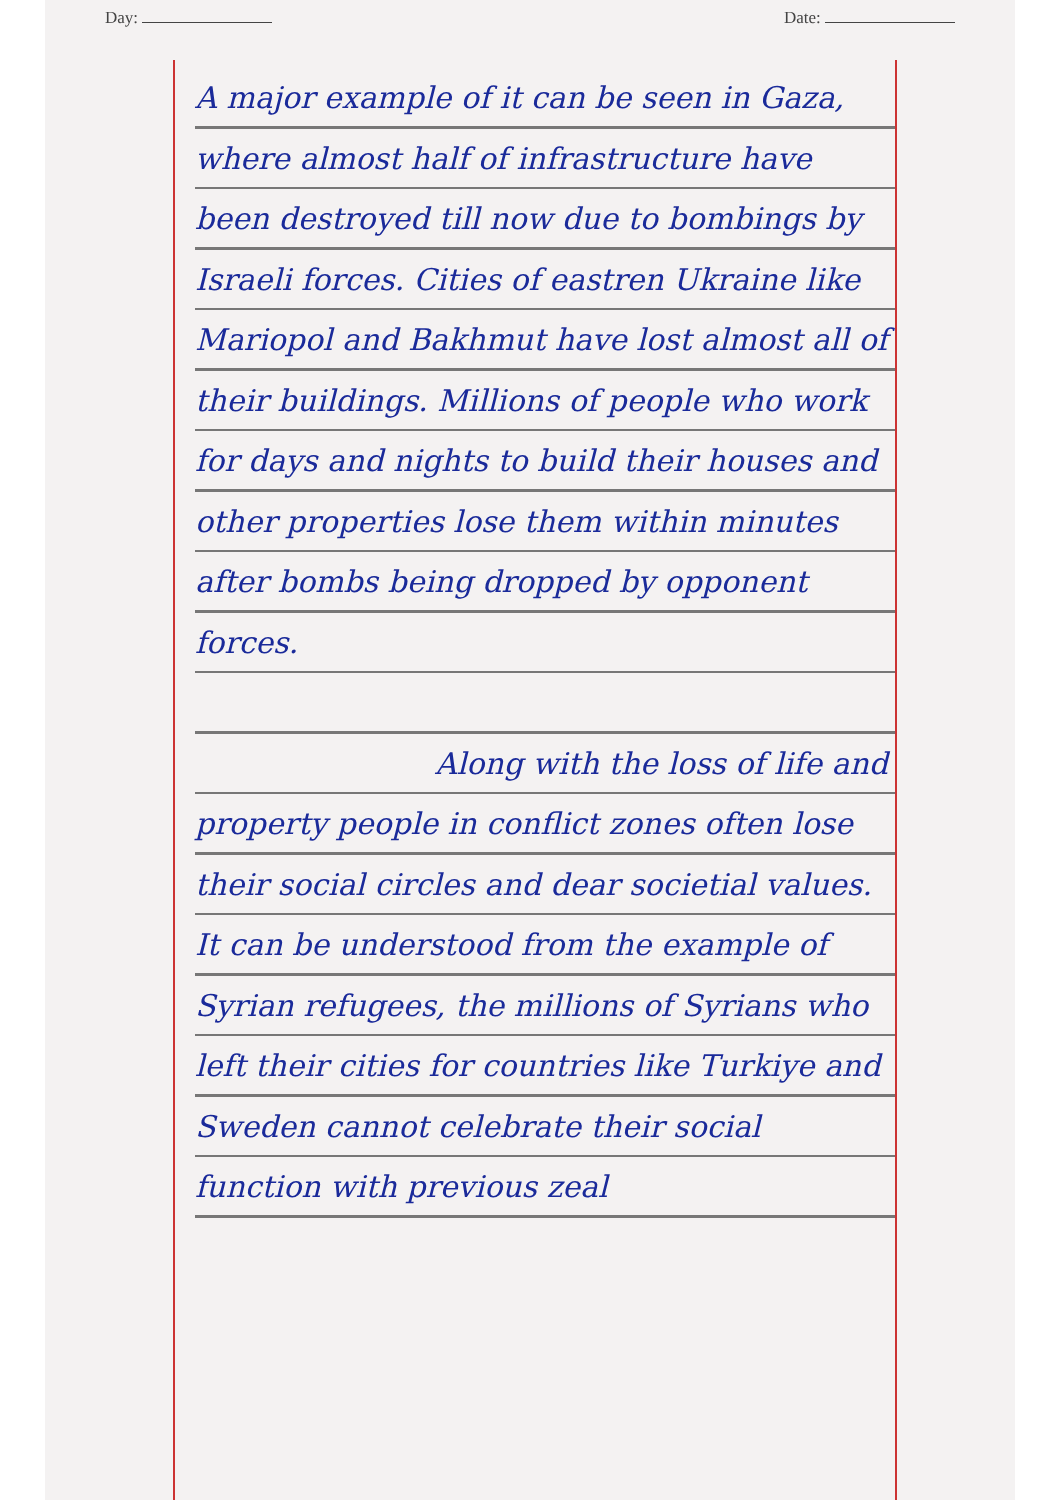Day: Date:
A major example of it can be seen in Gaza, where almost half of infrastructure have been destroyed till now due to bombings by Israeli forces. Cities of eastren Ukraine like Mariopol and Bakhmut have lost almost all of their buildings. Millions of people who work for days and nights to build their houses and other properties lose them within minutes after bombs being dropped by opponent forces.
Along with the loss of life and property people in conflict zones often lose their social circles and dear societial values. It can be understood from the example of Syrian refugees, the millions of Syrians who left their cities for countries like Turkiye and Sweden cannot celebrate their social function with previous zeal